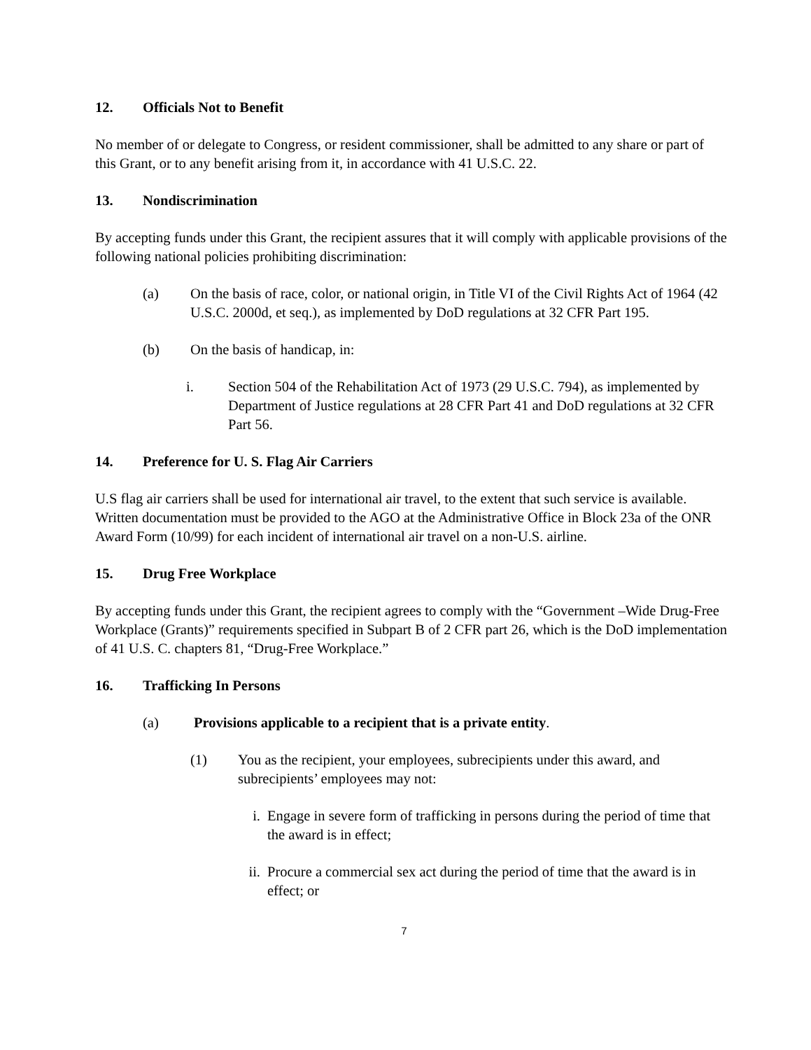12. Officials Not to Benefit
No member of or delegate to Congress, or resident commissioner, shall be admitted to any share or part of this Grant, or to any benefit arising from it, in accordance with 41 U.S.C. 22.
13. Nondiscrimination
By accepting funds under this Grant, the recipient assures that it will comply with applicable provisions of the following national policies prohibiting discrimination:
(a) On the basis of race, color, or national origin, in Title VI of the Civil Rights Act of 1964 (42 U.S.C. 2000d, et seq.), as implemented by DoD regulations at 32 CFR Part 195.
(b) On the basis of handicap, in:
i. Section 504 of the Rehabilitation Act of 1973 (29 U.S.C. 794), as implemented by Department of Justice regulations at 28 CFR Part 41 and DoD regulations at 32 CFR Part 56.
14. Preference for U. S. Flag Air Carriers
U.S flag air carriers shall be used for international air travel, to the extent that such service is available. Written documentation must be provided to the AGO at the Administrative Office in Block 23a of the ONR Award Form (10/99) for each incident of international air travel on a non-U.S. airline.
15. Drug Free Workplace
By accepting funds under this Grant, the recipient agrees to comply with the “Government –Wide Drug-Free Workplace (Grants)” requirements specified in Subpart B of 2 CFR part 26, which is the DoD implementation of 41 U.S. C. chapters 81, “Drug-Free Workplace.”
16. Trafficking In Persons
(a) Provisions applicable to a recipient that is a private entity.
(1) You as the recipient, your employees, subrecipients under this award, and subrecipients’ employees may not:
i. Engage in severe form of trafficking in persons during the period of time that the award is in effect;
ii. Procure a commercial sex act during the period of time that the award is in effect; or
7